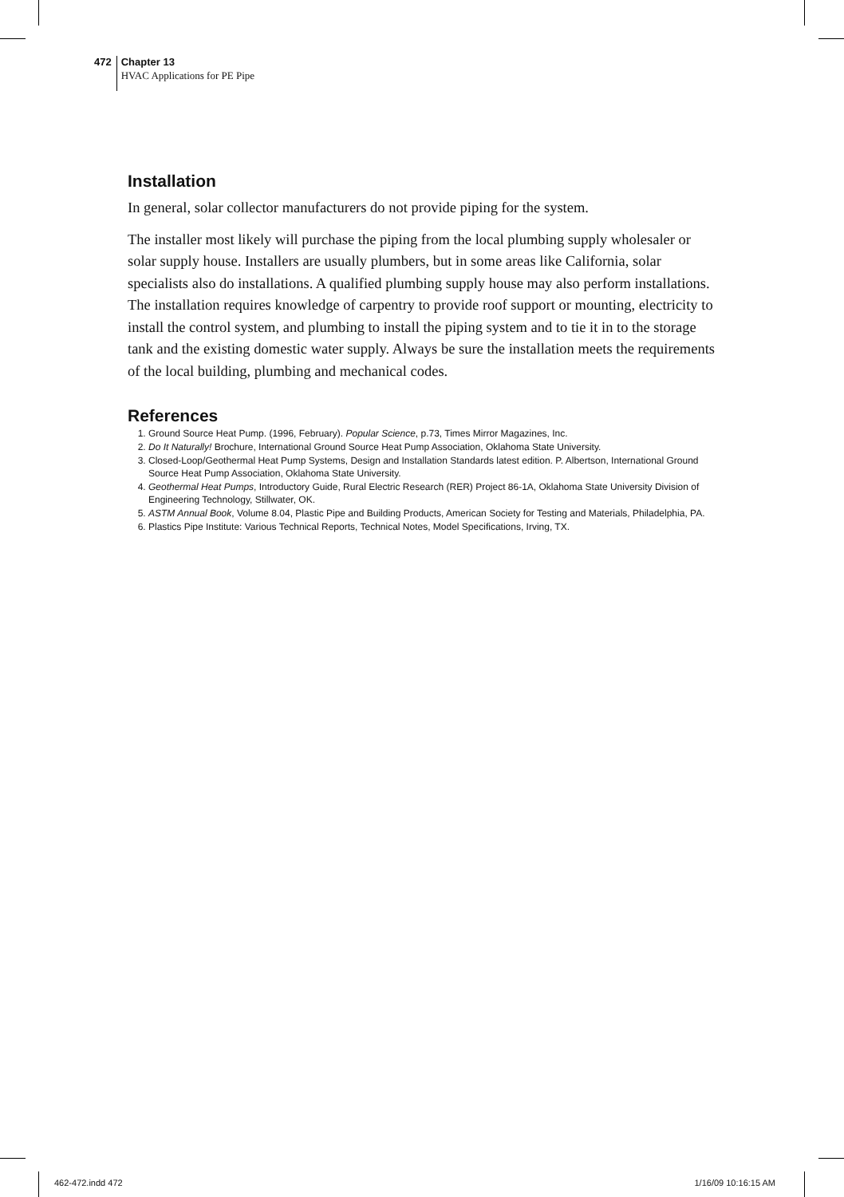472
Chapter 13
HVAC Applications for PE Pipe
Installation
In general, solar collector manufacturers do not provide piping for the system.
The installer most likely will purchase the piping from the local plumbing supply wholesaler or solar supply house. Installers are usually plumbers, but in some areas like California, solar specialists also do installations. A qualified plumbing supply house may also perform installations. The installation requires knowledge of carpentry to provide roof support or mounting, electricity to install the control system, and plumbing to install the piping system and to tie it in to the storage tank and the existing domestic water supply. Always be sure the installation meets the requirements of the local building, plumbing and mechanical codes.
References
1. Ground Source Heat Pump. (1996, February). Popular Science, p.73, Times Mirror Magazines, Inc.
2. Do It Naturally! Brochure, International Ground Source Heat Pump Association, Oklahoma State University.
3. Closed-Loop/Geothermal Heat Pump Systems, Design and Installation Standards latest edition. P. Albertson, International Ground Source Heat Pump Association, Oklahoma State University.
4. Geothermal Heat Pumps, Introductory Guide, Rural Electric Research (RER) Project 86-1A, Oklahoma State University Division of Engineering Technology, Stillwater, OK.
5. ASTM Annual Book, Volume 8.04, Plastic Pipe and Building Products, American Society for Testing and Materials, Philadelphia, PA.
6. Plastics Pipe Institute: Various Technical Reports, Technical Notes, Model Specifications, Irving, TX.
462-472.indd 472 1/16/09 10:16:15 AM